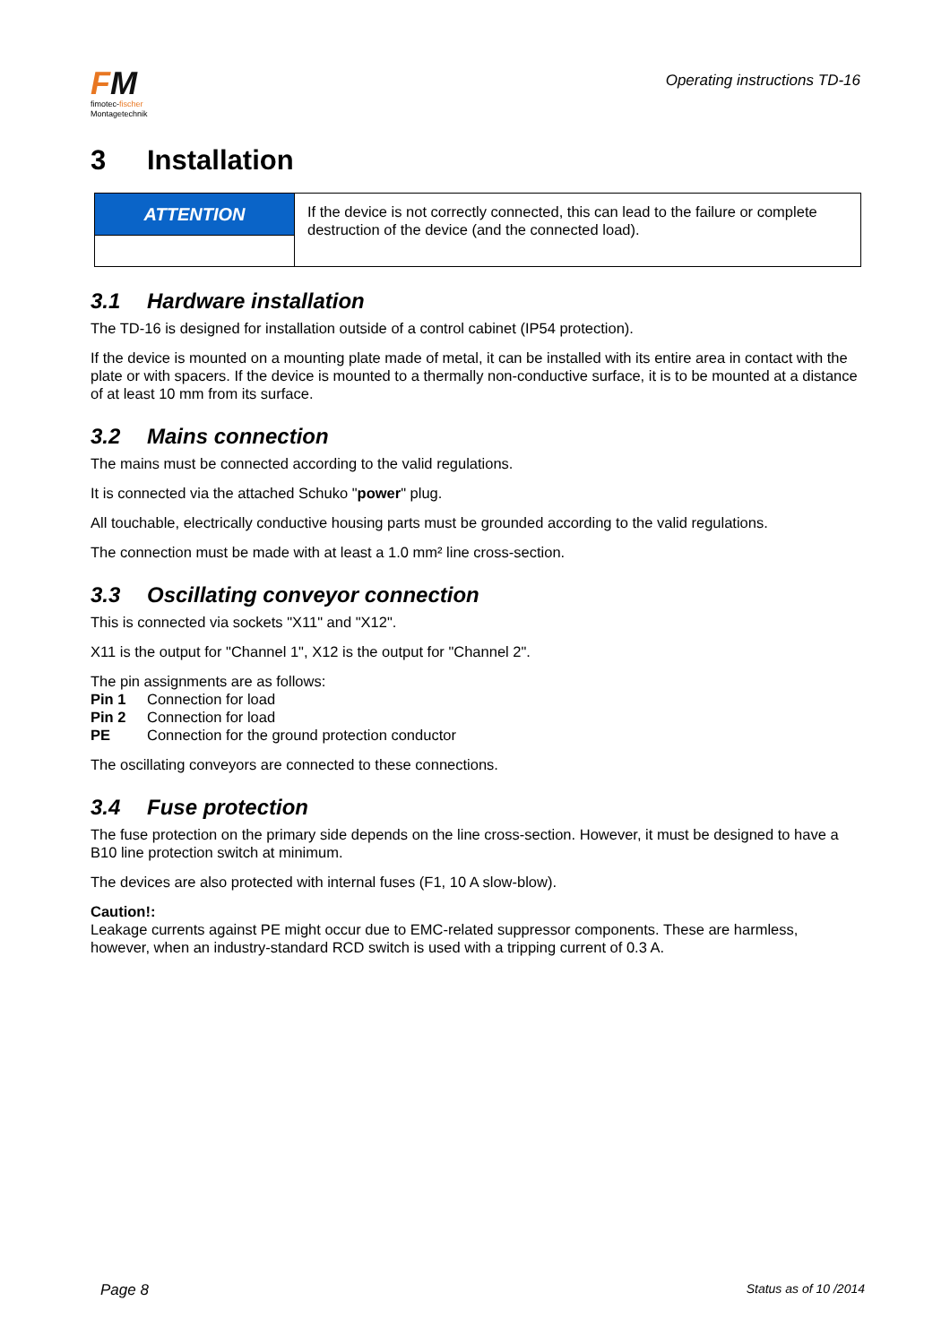FM
fimotec-fischer
Montagetechnik
Operating instructions TD-16
3 Installation
| ATTENTION | If the device is not correctly connected, this can lead to the failure or complete destruction of the device (and the connected load). |
3.1 Hardware installation
The TD-16 is designed for installation outside of a control cabinet (IP54 protection).
If the device is mounted on a mounting plate made of metal, it can be installed with its entire area in contact with the plate or with spacers. If the device is mounted to a thermally non-conductive surface, it is to be mounted at a distance of at least 10 mm from its surface.
3.2 Mains connection
The mains must be connected according to the valid regulations.
It is connected via the attached Schuko "power" plug.
All touchable, electrically conductive housing parts must be grounded according to the valid regulations.
The connection must be made with at least a 1.0 mm² line cross-section.
3.3 Oscillating conveyor connection
This is connected via sockets "X11" and "X12".
X11 is the output for "Channel 1", X12 is the output for "Channel 2".
The pin assignments are as follows:
| Pin 1 | Connection for load |
| Pin 2 | Connection for load |
| PE | Connection for the ground protection conductor |
The oscillating conveyors are connected to these connections.
3.4 Fuse protection
The fuse protection on the primary side depends on the line cross-section. However, it must be designed to have a B10 line protection switch at minimum.
The devices are also protected with internal fuses (F1, 10 A slow-blow).
Caution!:
Leakage currents against PE might occur due to EMC-related suppressor components. These are harmless, however, when an industry-standard RCD switch is used with a tripping current of 0.3 A.
Page 8 Status as of 10 /2014